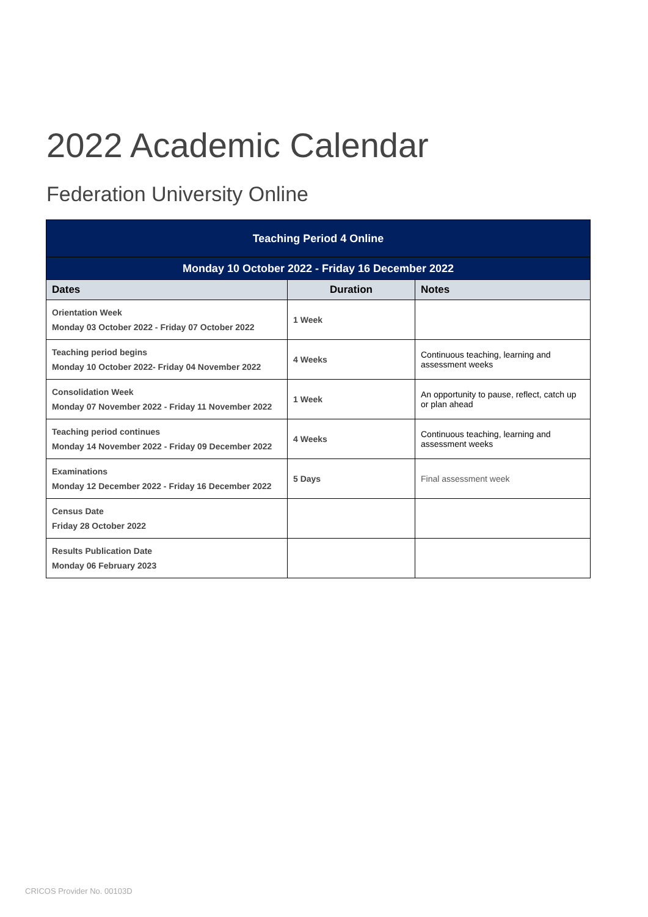2022 Academic Calendar
Federation University Online
| Teaching Period 4 Online | | |
| --- | --- | --- |
| Monday 10 October 2022 - Friday 16 December 2022 | | |
| Dates | Duration | Notes |
| Orientation Week Monday 03 October 2022 - Friday 07 October 2022 | 1 Week | |
| Teaching period begins Monday 10 October 2022- Friday 04 November 2022 | 4 Weeks | Continuous teaching, learning and assessment weeks |
| Consolidation Week Monday 07 November 2022 - Friday 11 November 2022 | 1 Week | An opportunity to pause, reflect, catch up or plan ahead |
| Teaching period continues Monday 14 November 2022 - Friday 09 December 2022 | 4 Weeks | Continuous teaching, learning and assessment weeks |
| Examinations Monday 12 December 2022 - Friday 16 December 2022 | 5 Days | Final assessment week |
| Census Date Friday 28 October 2022 | | |
| Results Publication Date Monday 06 February 2023 | | |
CRICOS Provider No. 00103D